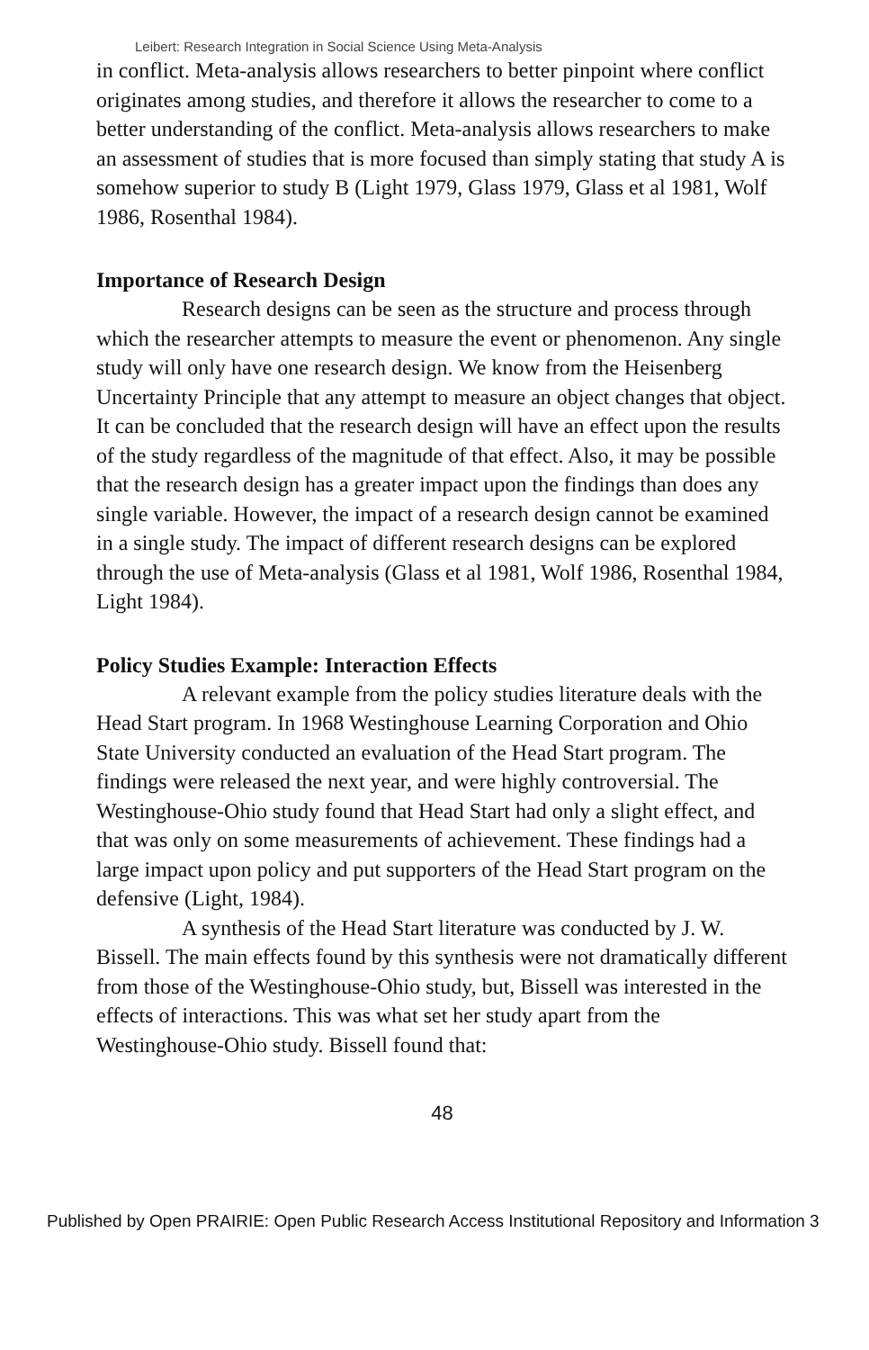Leibert: Research Integration in Social Science Using Meta-Analysis
in conflict. Meta-analysis allows researchers to better pinpoint where conflict originates among studies, and therefore it allows the researcher to come to a better understanding of the conflict. Meta-analysis allows researchers to make an assessment of studies that is more focused than simply stating that study A is somehow superior to study B (Light 1979, Glass 1979, Glass et al 1981, Wolf 1986, Rosenthal 1984).
Importance of Research Design
Research designs can be seen as the structure and process through which the researcher attempts to measure the event or phenomenon. Any single study will only have one research design. We know from the Heisenberg Uncertainty Principle that any attempt to measure an object changes that object. It can be concluded that the research design will have an effect upon the results of the study regardless of the magnitude of that effect. Also, it may be possible that the research design has a greater impact upon the findings than does any single variable. However, the impact of a research design cannot be examined in a single study. The impact of different research designs can be explored through the use of Meta-analysis (Glass et al 1981, Wolf 1986, Rosenthal 1984, Light 1984).
Policy Studies Example: Interaction Effects
A relevant example from the policy studies literature deals with the Head Start program. In 1968 Westinghouse Learning Corporation and Ohio State University conducted an evaluation of the Head Start program. The findings were released the next year, and were highly controversial. The Westinghouse-Ohio study found that Head Start had only a slight effect, and that was only on some measurements of achievement. These findings had a large impact upon policy and put supporters of the Head Start program on the defensive (Light, 1984).
A synthesis of the Head Start literature was conducted by J. W. Bissell. The main effects found by this synthesis were not dramatically different from those of the Westinghouse-Ohio study, but, Bissell was interested in the effects of interactions. This was what set her study apart from the Westinghouse-Ohio study. Bissell found that:
48
Published by Open PRAIRIE: Open Public Research Access Institutional Repository and Information 3